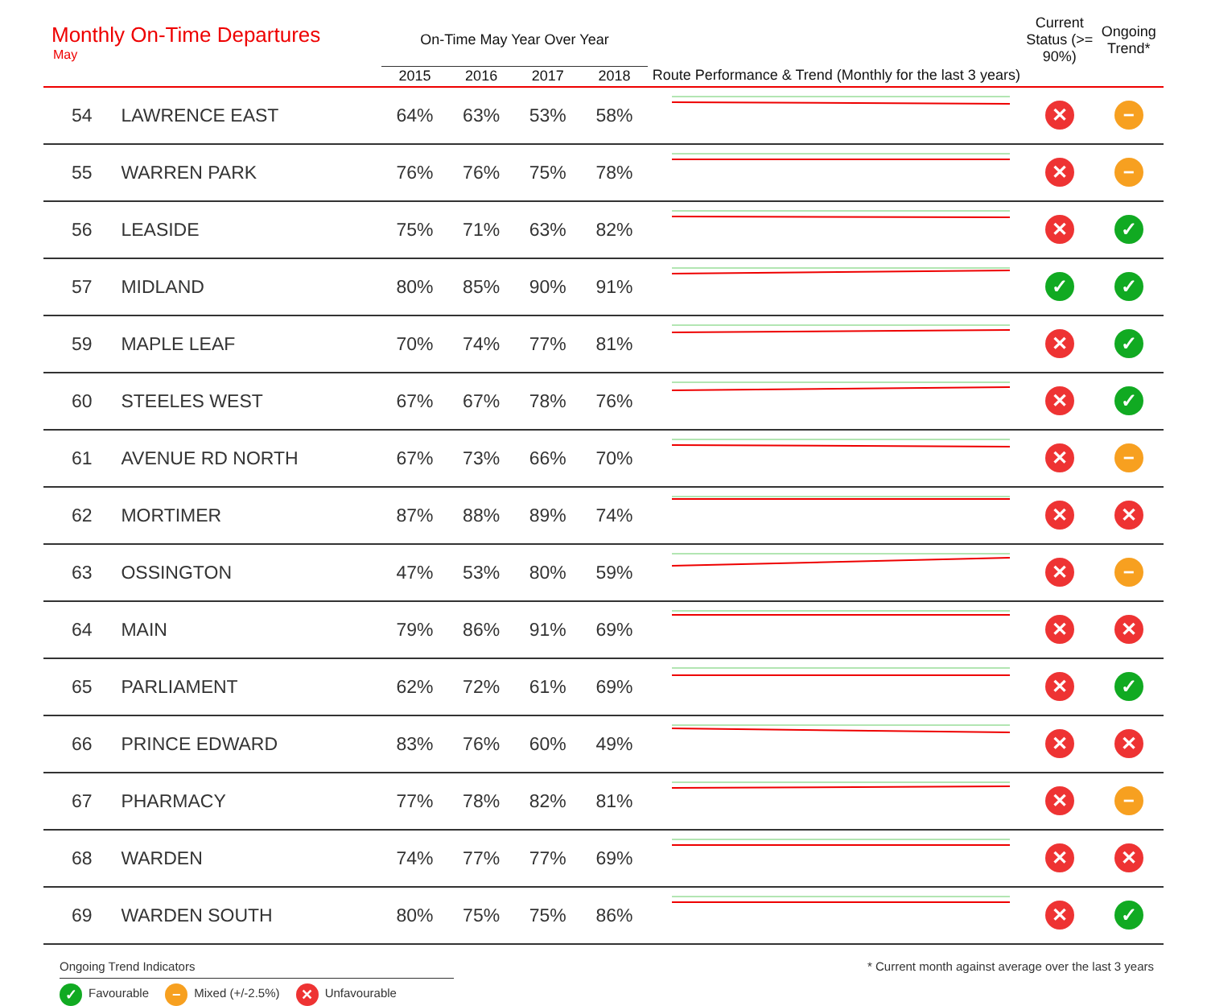Monthly On-Time Departures
May
| | | On-Time May Year Over Year | | | | | Current Status (>= 90%) | Ongoing Trend* |
| --- | --- | --- | --- | --- | --- | --- | --- | --- |
| | | 2015 | 2016 | 2017 | 2018 | Route Performance & Trend (Monthly for the last 3 years) | | |
| 54 | LAWRENCE EAST | 64% | 63% | 53% | 58% | | ✕ | − |
| 55 | WARREN PARK | 76% | 76% | 75% | 78% | | ✕ | − |
| 56 | LEASIDE | 75% | 71% | 63% | 82% | | ✕ | ✓ |
| 57 | MIDLAND | 80% | 85% | 90% | 91% | | ✓ | ✓ |
| 59 | MAPLE LEAF | 70% | 74% | 77% | 81% | | ✕ | ✓ |
| 60 | STEELES WEST | 67% | 67% | 78% | 76% | | ✕ | ✓ |
| 61 | AVENUE RD NORTH | 67% | 73% | 66% | 70% | | ✕ | − |
| 62 | MORTIMER | 87% | 88% | 89% | 74% | | ✕ | ✕ |
| 63 | OSSINGTON | 47% | 53% | 80% | 59% | | ✕ | − |
| 64 | MAIN | 79% | 86% | 91% | 69% | | ✕ | ✕ |
| 65 | PARLIAMENT | 62% | 72% | 61% | 69% | | ✕ | ✓ |
| 66 | PRINCE EDWARD | 83% | 76% | 60% | 49% | | ✕ | ✕ |
| 67 | PHARMACY | 77% | 78% | 82% | 81% | | ✕ | − |
| 68 | WARDEN | 74% | 77% | 77% | 69% | | ✕ | ✕ |
| 69 | WARDEN SOUTH | 80% | 75% | 75% | 86% | | ✕ | ✓ |
Ongoing Trend Indicators
✓ Favourable − Mixed (+/-2.5%) ✕ Unfavourable
* Current month against average over the last 3 years